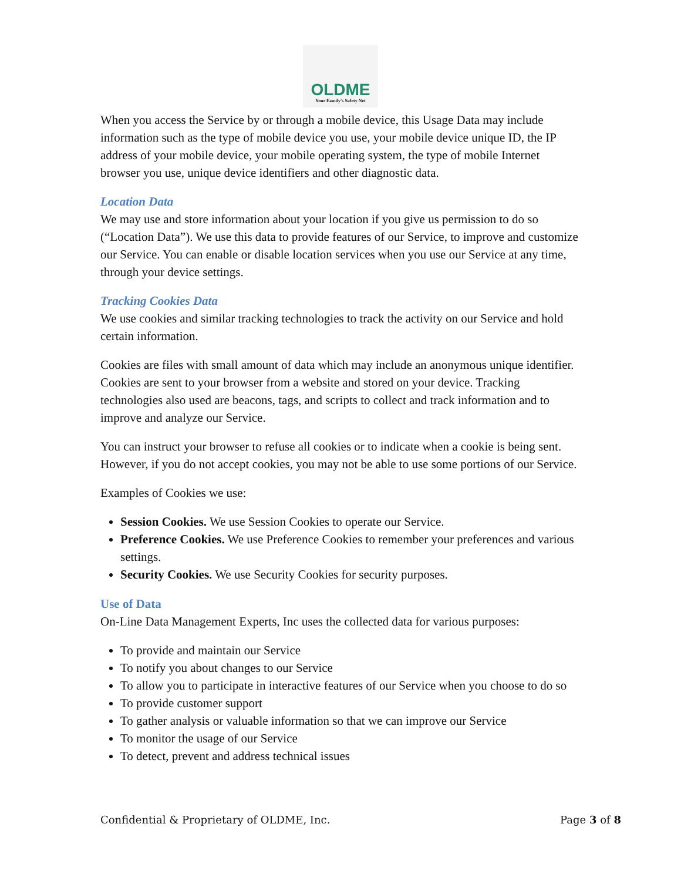OLDME
Your Family's Safety Net
When you access the Service by or through a mobile device, this Usage Data may include information such as the type of mobile device you use, your mobile device unique ID, the IP address of your mobile device, your mobile operating system, the type of mobile Internet browser you use, unique device identifiers and other diagnostic data.
Location Data
We may use and store information about your location if you give us permission to do so (“Location Data”). We use this data to provide features of our Service, to improve and customize our Service. You can enable or disable location services when you use our Service at any time, through your device settings.
Tracking Cookies Data
We use cookies and similar tracking technologies to track the activity on our Service and hold certain information.
Cookies are files with small amount of data which may include an anonymous unique identifier. Cookies are sent to your browser from a website and stored on your device. Tracking technologies also used are beacons, tags, and scripts to collect and track information and to improve and analyze our Service.
You can instruct your browser to refuse all cookies or to indicate when a cookie is being sent. However, if you do not accept cookies, you may not be able to use some portions of our Service.
Examples of Cookies we use:
Session Cookies. We use Session Cookies to operate our Service.
Preference Cookies. We use Preference Cookies to remember your preferences and various settings.
Security Cookies. We use Security Cookies for security purposes.
Use of Data
On-Line Data Management Experts, Inc uses the collected data for various purposes:
To provide and maintain our Service
To notify you about changes to our Service
To allow you to participate in interactive features of our Service when you choose to do so
To provide customer support
To gather analysis or valuable information so that we can improve our Service
To monitor the usage of our Service
To detect, prevent and address technical issues
Confidential & Proprietary of OLDME, Inc. Page 3 of 8